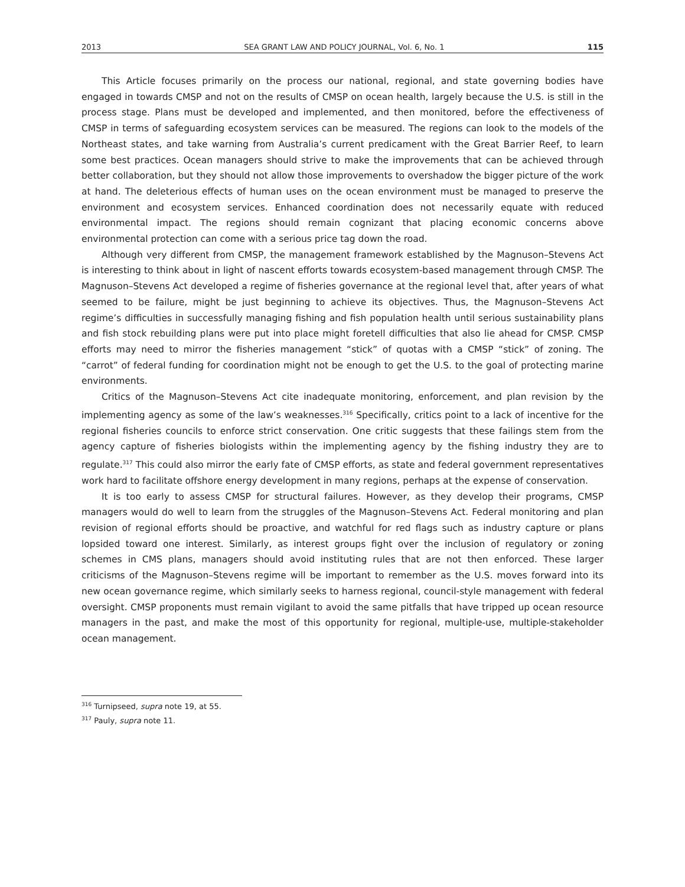2013 SEA GRANT LAW AND POLICY JOURNAL, Vol. 6, No. 1 115
This Article focuses primarily on the process our national, regional, and state governing bodies have engaged in towards CMSP and not on the results of CMSP on ocean health, largely because the U.S. is still in the process stage. Plans must be developed and implemented, and then monitored, before the effectiveness of CMSP in terms of safeguarding ecosystem services can be measured. The regions can look to the models of the Northeast states, and take warning from Australia’s current predicament with the Great Barrier Reef, to learn some best practices. Ocean managers should strive to make the improvements that can be achieved through better collaboration, but they should not allow those improvements to overshadow the bigger picture of the work at hand. The deleterious effects of human uses on the ocean environment must be managed to preserve the environment and ecosystem services. Enhanced coordination does not necessarily equate with reduced environmental impact. The regions should remain cognizant that placing economic concerns above environmental protection can come with a serious price tag down the road.
Although very different from CMSP, the management framework established by the Magnuson–Stevens Act is interesting to think about in light of nascent efforts towards ecosystem-based management through CMSP. The Magnuson–Stevens Act developed a regime of fisheries governance at the regional level that, after years of what seemed to be failure, might be just beginning to achieve its objectives. Thus, the Magnuson–Stevens Act regime’s difficulties in successfully managing fishing and fish population health until serious sustainability plans and fish stock rebuilding plans were put into place might foretell difficulties that also lie ahead for CMSP. CMSP efforts may need to mirror the fisheries management “stick” of quotas with a CMSP “stick” of zoning. The “carrot” of federal funding for coordination might not be enough to get the U.S. to the goal of protecting marine environments.
Critics of the Magnuson–Stevens Act cite inadequate monitoring, enforcement, and plan revision by the implementing agency as some of the law’s weaknesses.<sup>316</sup> Specifically, critics point to a lack of incentive for the regional fisheries councils to enforce strict conservation. One critic suggests that these failings stem from the agency capture of fisheries biologists within the implementing agency by the fishing industry they are to regulate.<sup>317</sup> This could also mirror the early fate of CMSP efforts, as state and federal government representatives work hard to facilitate offshore energy development in many regions, perhaps at the expense of conservation.
It is too early to assess CMSP for structural failures. However, as they develop their programs, CMSP managers would do well to learn from the struggles of the Magnuson–Stevens Act. Federal monitoring and plan revision of regional efforts should be proactive, and watchful for red flags such as industry capture or plans lopsided toward one interest. Similarly, as interest groups fight over the inclusion of regulatory or zoning schemes in CMS plans, managers should avoid instituting rules that are not then enforced. These larger criticisms of the Magnuson–Stevens regime will be important to remember as the U.S. moves forward into its new ocean governance regime, which similarly seeks to harness regional, council-style management with federal oversight. CMSP proponents must remain vigilant to avoid the same pitfalls that have tripped up ocean resource managers in the past, and make the most of this opportunity for regional, multiple-use, multiple-stakeholder ocean management.
<sup>316</sup> Turnipseed, supra note 19, at 55.
<sup>317</sup> Pauly, supra note 11.